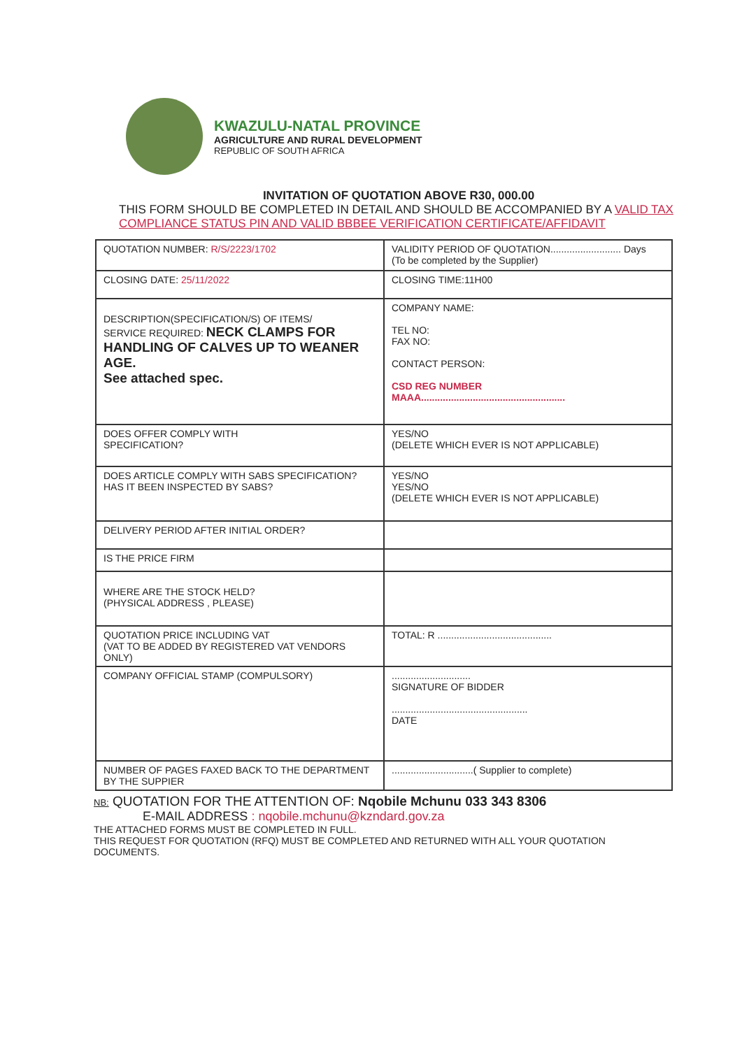KWAZULU-NATAL PROVINCE
AGRICULTURE AND RURAL DEVELOPMENT
REPUBLIC OF SOUTH AFRICA
INVITATION OF QUOTATION ABOVE R30, 000.00
THIS FORM SHOULD BE COMPLETED IN DETAIL AND SHOULD BE ACCOMPANIED BY A VALID TAX COMPLIANCE STATUS PIN AND VALID BBBEE VERIFICATION CERTIFICATE/AFFIDAVIT
| QUOTATION NUMBER: R/S/2223/1702 | VALIDITY PERIOD OF QUOTATION.......................... Days (To be completed by the Supplier) |
| CLOSING DATE: 25/11/2022 | CLOSING TIME:11H00 |
| DESCRIPTION(SPECIFICATION/S) OF ITEMS/ SERVICE REQUIRED: NECK CLAMPS FOR HANDLING OF CALVES UP TO WEANER AGE. See attached spec. | COMPANY NAME: TEL NO: FAX NO: CONTACT PERSON: CSD REG NUMBER MAAA..................................................... |
| DOES OFFER COMPLY WITH SPECIFICATION? | YES/NO (DELETE WHICH EVER IS NOT APPLICABLE) |
| DOES ARTICLE COMPLY WITH SABS SPECIFICATION? HAS IT BEEN INSPECTED BY SABS? | YES/NO YES/NO (DELETE WHICH EVER IS NOT APPLICABLE) |
| DELIVERY PERIOD AFTER INITIAL ORDER? | |
| IS THE PRICE FIRM | |
| WHERE ARE THE STOCK HELD? (PHYSICAL ADDRESS , PLEASE) | |
| QUOTATION PRICE INCLUDING VAT (VAT TO BE ADDED BY REGISTERED VAT VENDORS ONLY) | TOTAL: R .......................................... |
| COMPANY OFFICIAL STAMP (COMPULSORY) | ............................. SIGNATURE OF BIDDER .................................................. DATE |
| NUMBER OF PAGES FAXED BACK TO THE DEPARTMENT BY THE SUPPIER | ..............................( Supplier to complete) |
NB: QUOTATION FOR THE ATTENTION OF: Nqobile Mchunu 033 343 8306
E-MAIL ADDRESS : nqobile.mchunu@kzndard.gov.za
THE ATTACHED FORMS MUST BE COMPLETED IN FULL.
THIS REQUEST FOR QUOTATION (RFQ) MUST BE COMPLETED AND RETURNED WITH ALL YOUR QUOTATION DOCUMENTS.